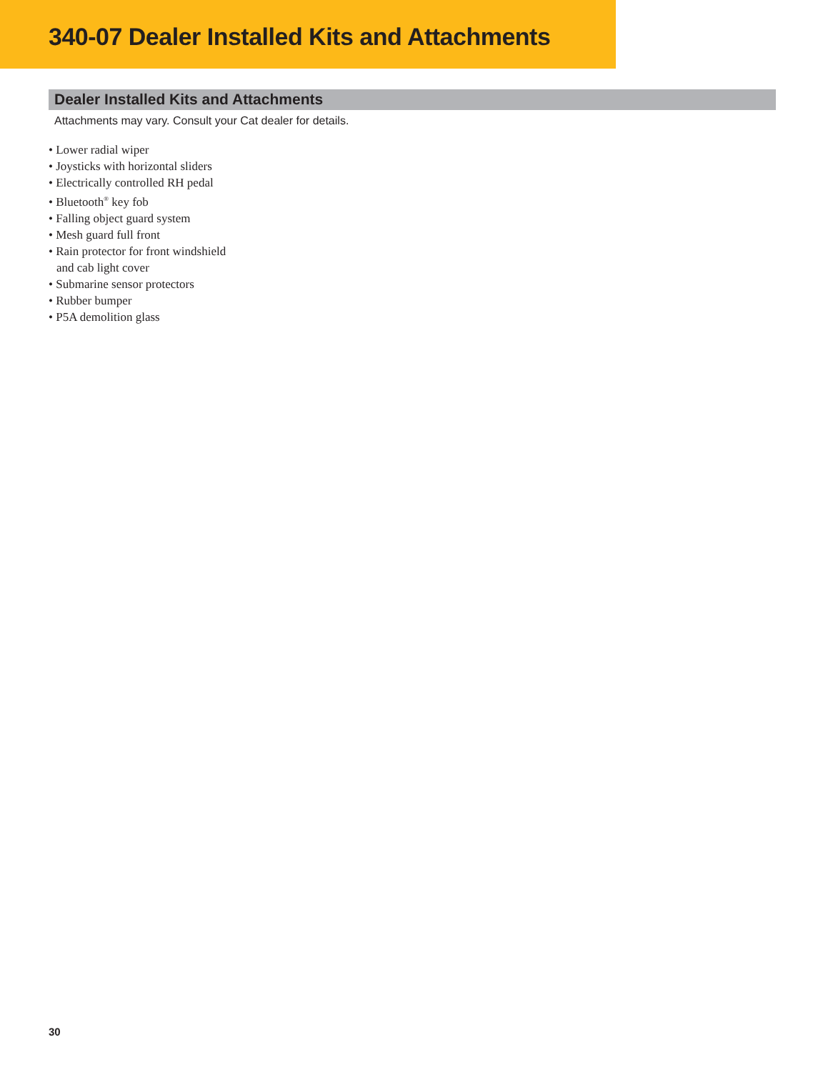340-07 Dealer Installed Kits and Attachments
Dealer Installed Kits and Attachments
Attachments may vary. Consult your Cat dealer for details.
• Lower radial wiper
• Joysticks with horizontal sliders
• Electrically controlled RH pedal
• Bluetooth<sup>®</sup> key fob
• Falling object guard system
• Mesh guard full front
• Rain protector for front windshield
and cab light cover
• Submarine sensor protectors
• Rubber bumper
• P5A demolition glass
30